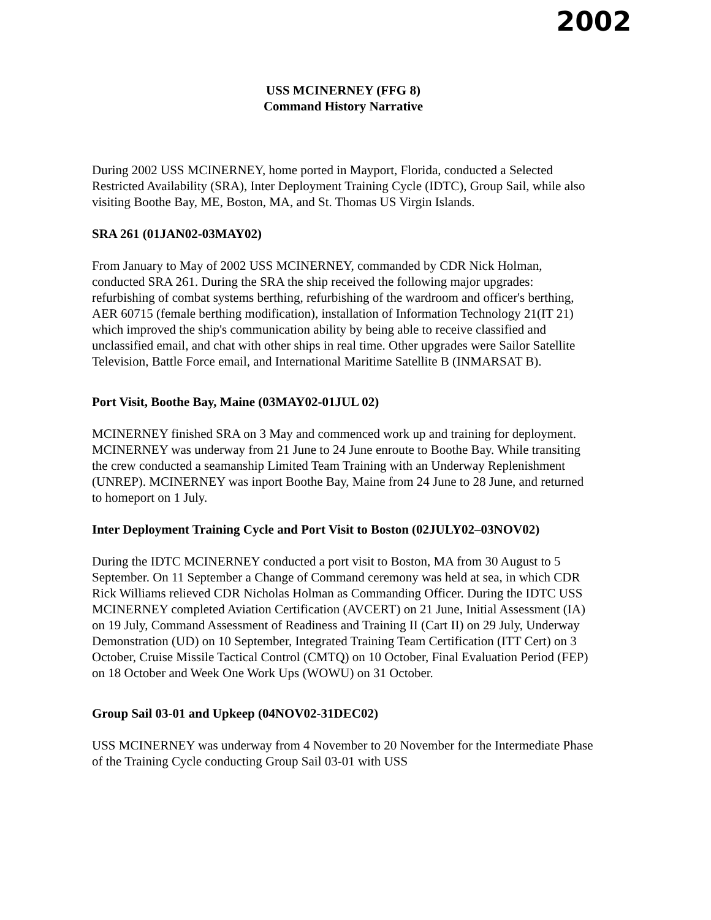2002
USS MCINERNEY (FFG 8)
Command History Narrative
During 2002 USS MCINERNEY, home ported in Mayport, Florida, conducted a Selected Restricted Availability (SRA), Inter Deployment Training Cycle (IDTC), Group Sail, while also visiting Boothe Bay, ME, Boston, MA, and St. Thomas US Virgin Islands.
SRA 261 (01JAN02-03MAY02)
From January to May of 2002 USS MCINERNEY, commanded by CDR Nick Holman, conducted SRA 261. During the SRA the ship received the following major upgrades: refurbishing of combat systems berthing, refurbishing of the wardroom and officer's berthing, AER 60715 (female berthing modification), installation of Information Technology 21(IT 21) which improved the ship's communication ability by being able to receive classified and unclassified email, and chat with other ships in real time. Other upgrades were Sailor Satellite Television, Battle Force email, and International Maritime Satellite B (INMARSAT B).
Port Visit, Boothe Bay, Maine (03MAY02-01JUL 02)
MCINERNEY finished SRA on 3 May and commenced work up and training for deployment. MCINERNEY was underway from 21 June to 24 June enroute to Boothe Bay. While transiting the crew conducted a seamanship Limited Team Training with an Underway Replenishment (UNREP). MCINERNEY was inport Boothe Bay, Maine from 24 June to 28 June, and returned to homeport on 1 July.
Inter Deployment Training Cycle and Port Visit to Boston (02JULY02–03NOV02)
During the IDTC MCINERNEY conducted a port visit to Boston, MA from 30 August to 5 September. On 11 September a Change of Command ceremony was held at sea, in which CDR Rick Williams relieved CDR Nicholas Holman as Commanding Officer. During the IDTC USS MCINERNEY completed Aviation Certification (AVCERT) on 21 June, Initial Assessment (IA) on 19 July, Command Assessment of Readiness and Training II (Cart II) on 29 July, Underway Demonstration (UD) on 10 September, Integrated Training Team Certification (ITT Cert) on 3 October, Cruise Missile Tactical Control (CMTQ) on 10 October, Final Evaluation Period (FEP) on 18 October and Week One Work Ups (WOWU) on 31 October.
Group Sail 03-01 and Upkeep (04NOV02-31DEC02)
USS MCINERNEY was underway from 4 November to 20 November for the Intermediate Phase of the Training Cycle conducting Group Sail 03-01 with USS